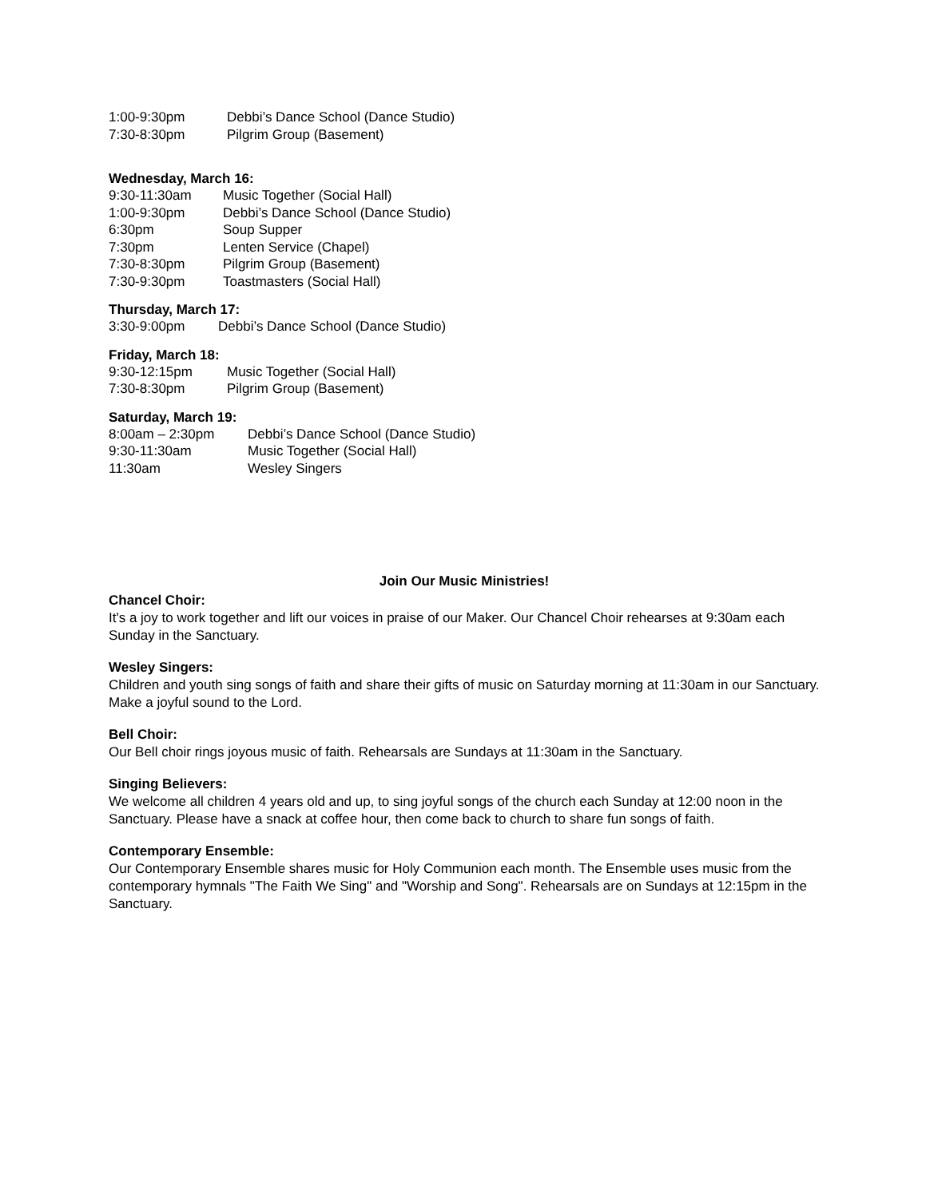1:00-9:30pm Debbi’s Dance School (Dance Studio)
7:30-8:30pm Pilgrim Group (Basement)
Wednesday, March 16:
9:30-11:30am Music Together (Social Hall)
1:00-9:30pm Debbi’s Dance School (Dance Studio)
6:30pm Soup Supper
7:30pm Lenten Service (Chapel)
7:30-8:30pm Pilgrim Group (Basement)
7:30-9:30pm Toastmasters (Social Hall)
Thursday, March 17:
3:30-9:00pm Debbi’s Dance School (Dance Studio)
Friday, March 18:
9:30-12:15pm Music Together (Social Hall)
7:30-8:30pm Pilgrim Group (Basement)
Saturday, March 19:
8:00am – 2:30pm Debbi’s Dance School (Dance Studio)
9:30-11:30am Music Together (Social Hall)
11:30am Wesley Singers
Join Our Music Ministries!
Chancel Choir:
It's a joy to work together and lift our voices in praise of our Maker. Our Chancel Choir rehearses at 9:30am each Sunday in the Sanctuary.
Wesley Singers:
Children and youth sing songs of faith and share their gifts of music on Saturday morning at 11:30am in our Sanctuary. Make a joyful sound to the Lord.
Bell Choir:
Our Bell choir rings joyous music of faith. Rehearsals are Sundays at 11:30am in the Sanctuary.
Singing Believers:
We welcome all children 4 years old and up, to sing joyful songs of the church each Sunday at 12:00 noon in the Sanctuary. Please have a snack at coffee hour, then come back to church to share fun songs of faith.
Contemporary Ensemble:
Our Contemporary Ensemble shares music for Holy Communion each month. The Ensemble uses music from the contemporary hymnals "The Faith We Sing" and "Worship and Song". Rehearsals are on Sundays at 12:15pm in the Sanctuary.